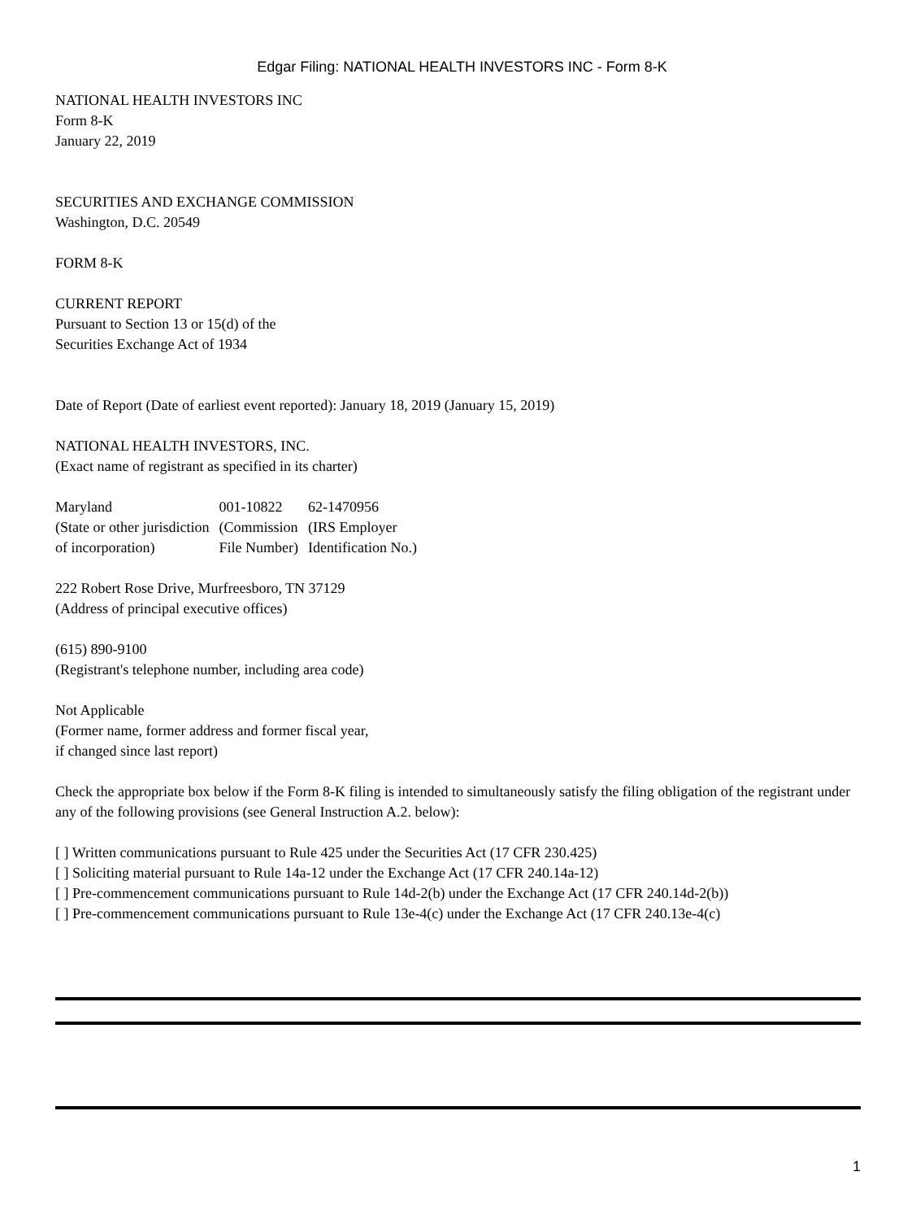Edgar Filing: NATIONAL HEALTH INVESTORS INC - Form 8-K
NATIONAL HEALTH INVESTORS INC
Form 8-K
January 22, 2019
SECURITIES AND EXCHANGE COMMISSION
Washington, D.C. 20549
FORM 8-K
CURRENT REPORT
Pursuant to Section 13 or 15(d) of the
Securities Exchange Act of 1934
Date of Report (Date of earliest event reported): January 18, 2019 (January 15, 2019)
NATIONAL HEALTH INVESTORS, INC.
(Exact name of registrant as specified in its charter)
| Maryland | 001-10822 | 62-1470956 |
| (State or other jurisdiction of incorporation) | (Commission File Number) | (IRS Employer Identification No.) |
222 Robert Rose Drive, Murfreesboro, TN 37129
(Address of principal executive offices)
(615) 890-9100
(Registrant's telephone number, including area code)
Not Applicable
(Former name, former address and former fiscal year,
if changed since last report)
Check the appropriate box below if the Form 8-K filing is intended to simultaneously satisfy the filing obligation of the registrant under any of the following provisions (see General Instruction A.2. below):
[ ] Written communications pursuant to Rule 425 under the Securities Act (17 CFR 230.425)
[ ] Soliciting material pursuant to Rule 14a-12 under the Exchange Act (17 CFR 240.14a-12)
[ ] Pre-commencement communications pursuant to Rule 14d-2(b) under the Exchange Act (17 CFR 240.14d-2(b))
[ ] Pre-commencement communications pursuant to Rule 13e-4(c) under the Exchange Act (17 CFR 240.13e-4(c)
1